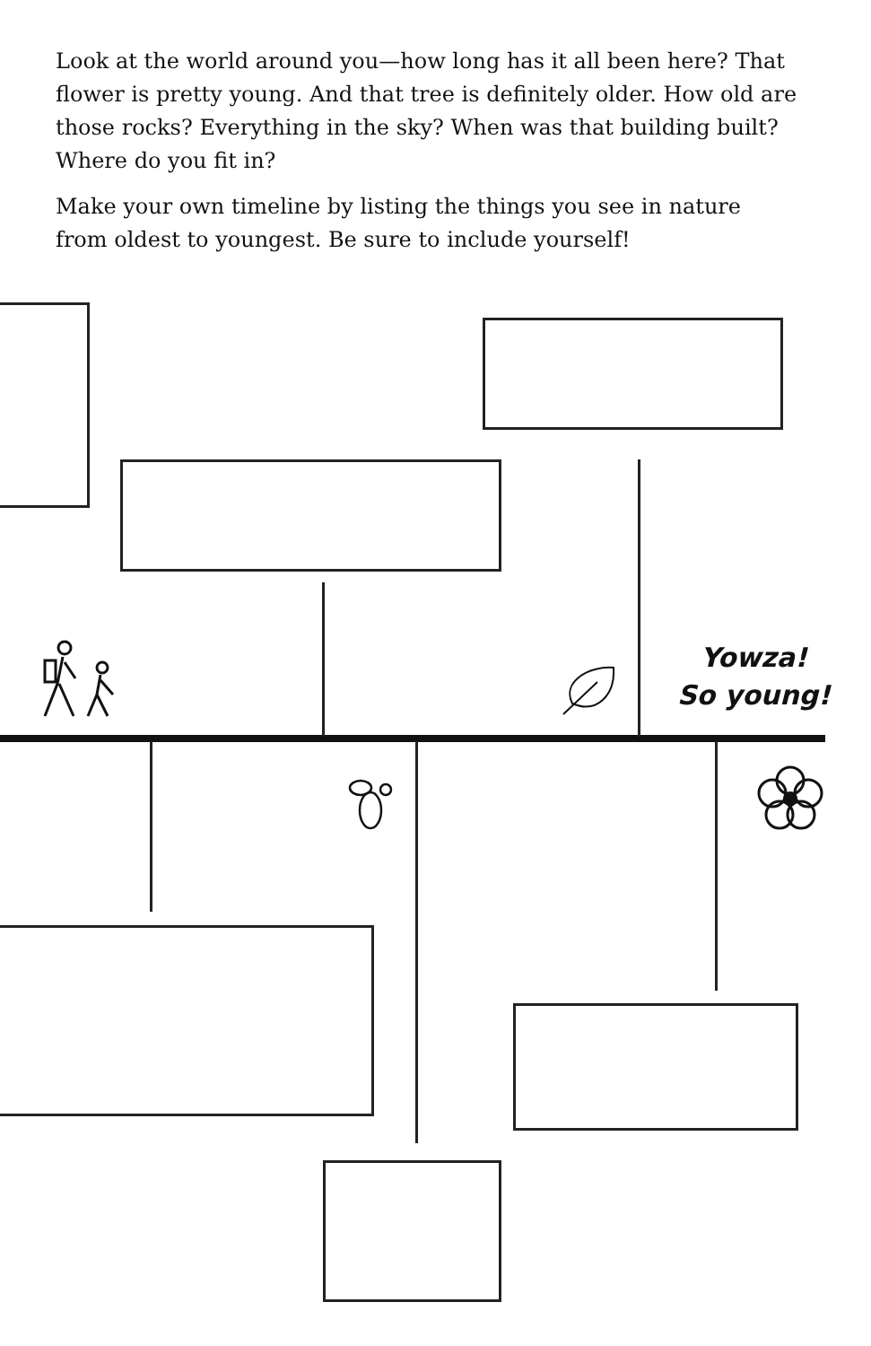Look at the world around you—how long has it all been here? That flower is pretty young. And that tree is definitely older. How old are those rocks? Everything in the sky? When was that building built? Where do you fit in?
Make your own timeline by listing the things you see in nature from oldest to youngest. Be sure to include yourself!
Yowza!
So young!